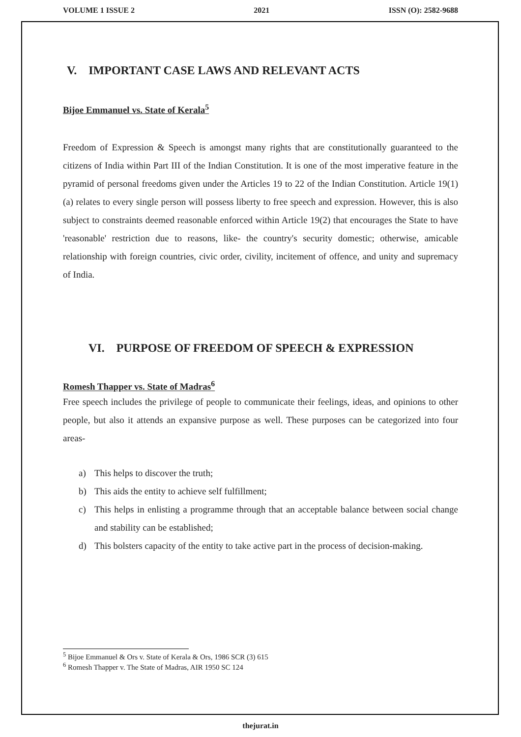VOLUME 1 ISSUE 2 2021 ISSN (O): 2582-9688
V. IMPORTANT CASE LAWS AND RELEVANT ACTS
Bijoe Emmanuel vs. State of Kerala<sup>5</sup>
Freedom of Expression & Speech is amongst many rights that are constitutionally guaranteed to the citizens of India within Part III of the Indian Constitution. It is one of the most imperative feature in the pyramid of personal freedoms given under the Articles 19 to 22 of the Indian Constitution. Article 19(1)(a) relates to every single person will possess liberty to free speech and expression. However, this is also subject to constraints deemed reasonable enforced within Article 19(2) that encourages the State to have 'reasonable' restriction due to reasons, like- the country's security domestic; otherwise, amicable relationship with foreign countries, civic order, civility, incitement of offence, and unity and supremacy of India.
VI. PURPOSE OF FREEDOM OF SPEECH & EXPRESSION
Romesh Thapper vs. State of Madras<sup>6</sup>
Free speech includes the privilege of people to communicate their feelings, ideas, and opinions to other people, but also it attends an expansive purpose as well. These purposes can be categorized into four areas-
a) This helps to discover the truth;
b) This aids the entity to achieve self fulfillment;
c) This helps in enlisting a programme through that an acceptable balance between social change and stability can be established;
d) This bolsters capacity of the entity to take active part in the process of decision-making.
<sup>5</sup> Bijoe Emmanuel & Ors v. State of Kerala & Ors, 1986 SCR (3) 615
<sup>6</sup> Romesh Thapper v. The State of Madras, AIR 1950 SC 124
thejurat.in